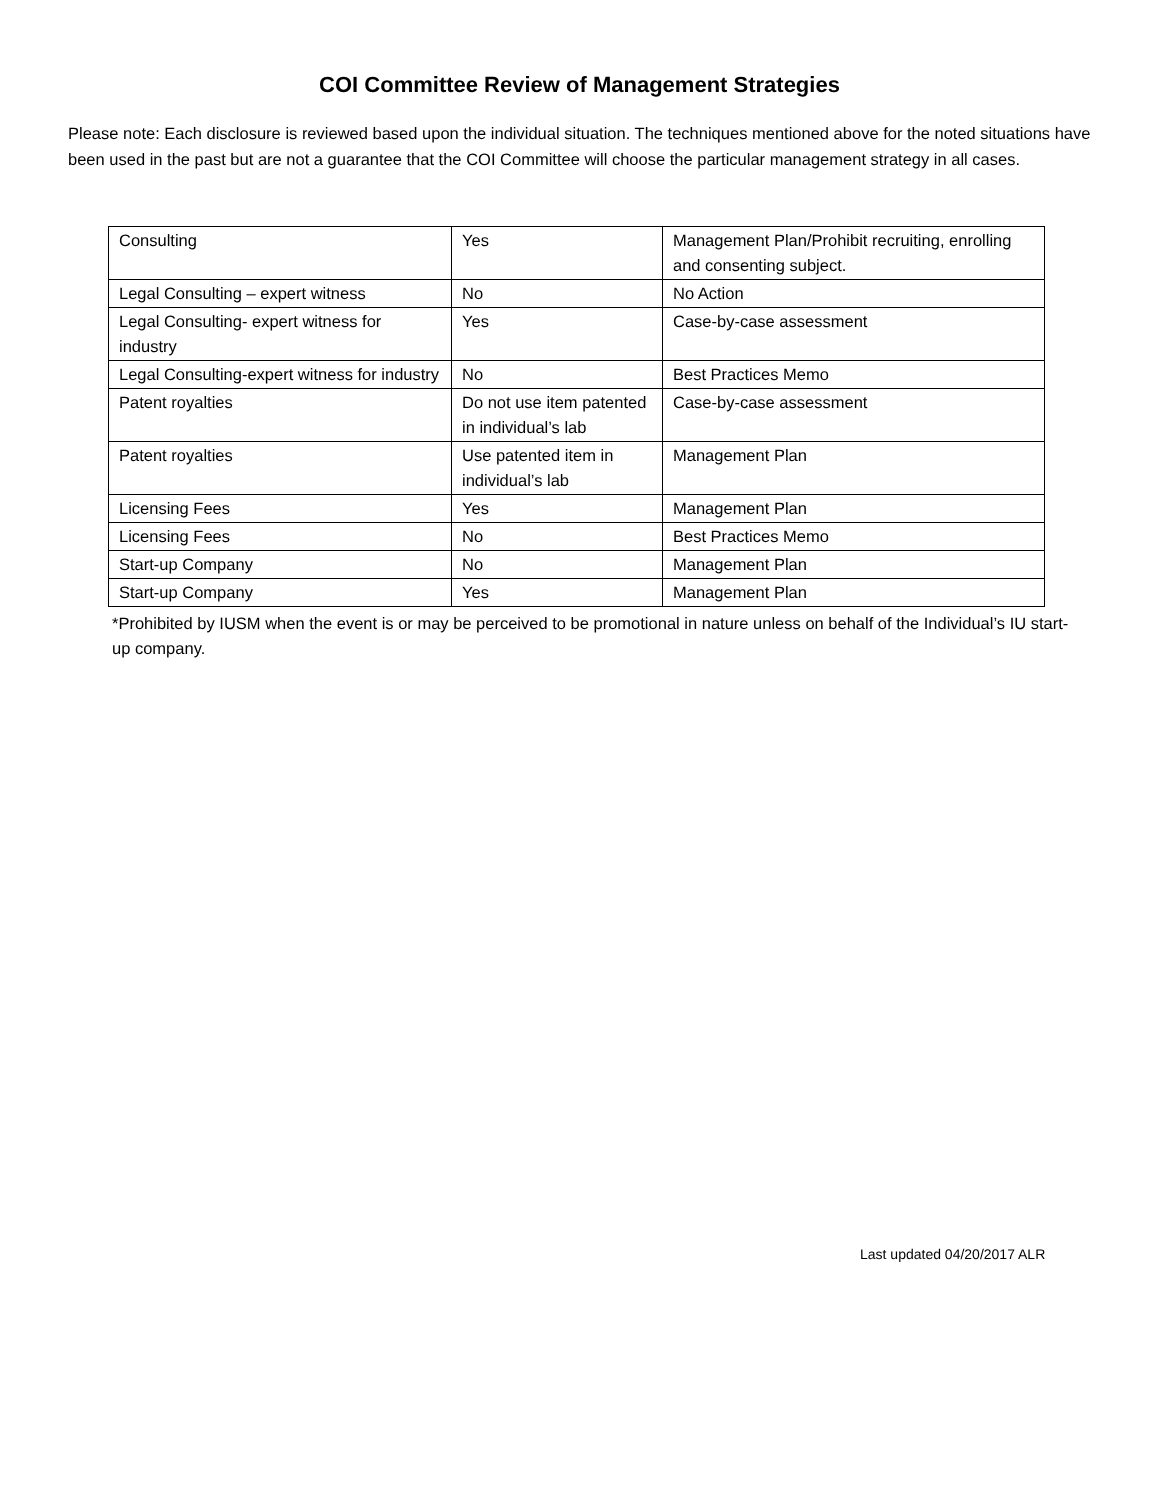COI Committee Review of Management Strategies
Please note: Each disclosure is reviewed based upon the individual situation. The techniques mentioned above for the noted situations have been used in the past but are not a guarantee that the COI Committee will choose the particular management strategy in all cases.
| Consulting | Yes | Management Plan/Prohibit recruiting, enrolling and consenting subject. |
| Legal Consulting – expert witness | No | No Action |
| Legal Consulting- expert witness for industry | Yes | Case-by-case assessment |
| Legal Consulting-expert witness for industry | No | Best Practices Memo |
| Patent royalties | Do not use item patented in individual’s lab | Case-by-case assessment |
| Patent royalties | Use patented item in individual’s lab | Management Plan |
| Licensing Fees | Yes | Management Plan |
| Licensing Fees | No | Best Practices Memo |
| Start-up Company | No | Management Plan |
| Start-up Company | Yes | Management Plan |
*Prohibited by IUSM when the event is or may be perceived to be promotional in nature unless on behalf of the Individual’s IU start-up company.
Last updated 04/20/2017 ALR